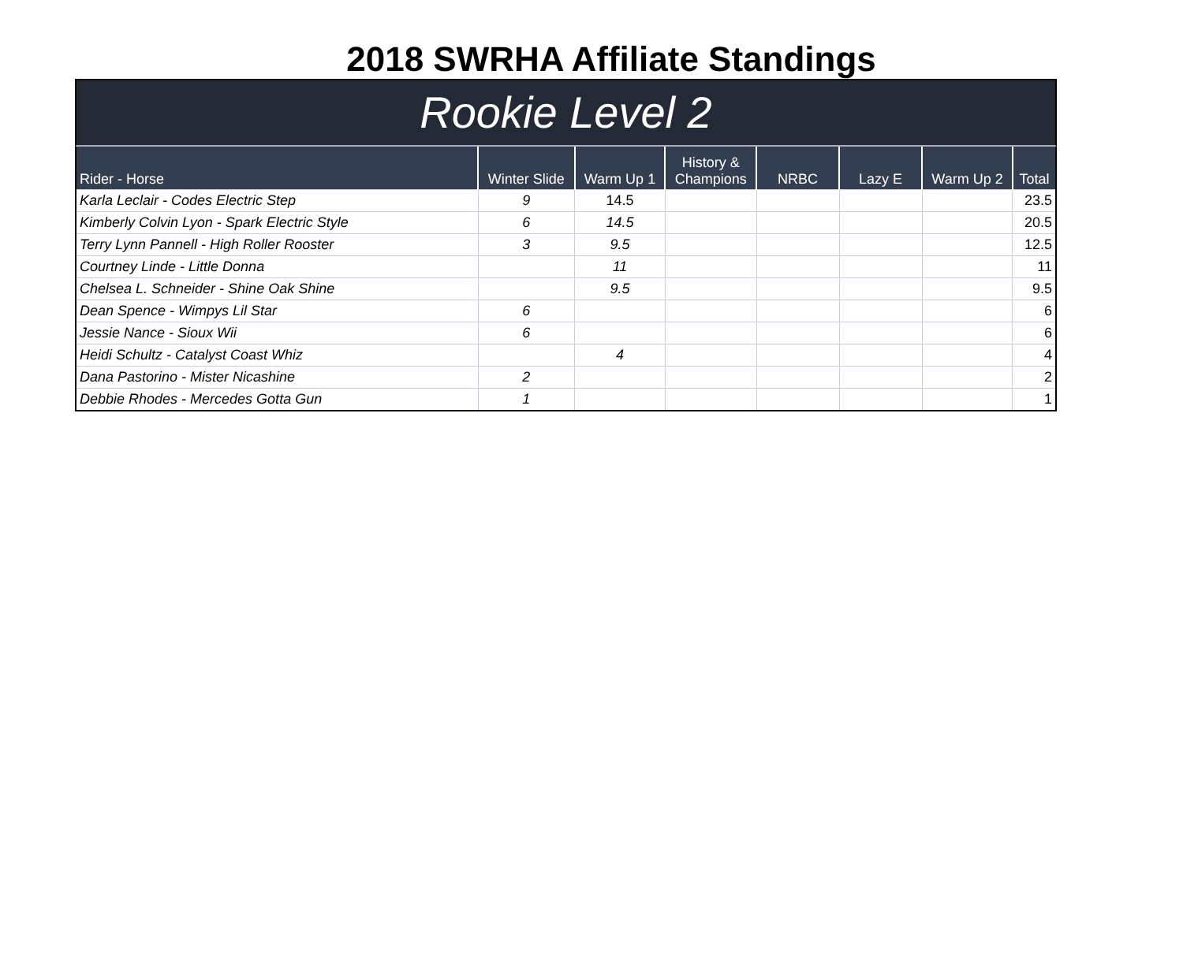2018 SWRHA Affiliate Standings
Rookie Level 2
| Rider - Horse | Winter Slide | Warm Up 1 | History & Champions | NRBC | Lazy E | Warm Up 2 | Total |
| --- | --- | --- | --- | --- | --- | --- | --- |
| Karla Leclair - Codes Electric Step | 9 | 14.5 | | | | | 23.5 |
| Kimberly Colvin Lyon - Spark Electric Style | 6 | 14.5 | | | | | 20.5 |
| Terry Lynn Pannell - High Roller Rooster | 3 | 9.5 | | | | | 12.5 |
| Courtney Linde - Little Donna | | 11 | | | | | 11 |
| Chelsea L. Schneider - Shine Oak Shine | | 9.5 | | | | | 9.5 |
| Dean Spence - Wimpys Lil Star | 6 | | | | | | 6 |
| Jessie Nance - Sioux Wii | 6 | | | | | | 6 |
| Heidi Schultz - Catalyst Coast Whiz | | 4 | | | | | 4 |
| Dana Pastorino - Mister Nicashine | 2 | | | | | | 2 |
| Debbie Rhodes - Mercedes Gotta Gun | 1 | | | | | | 1 |